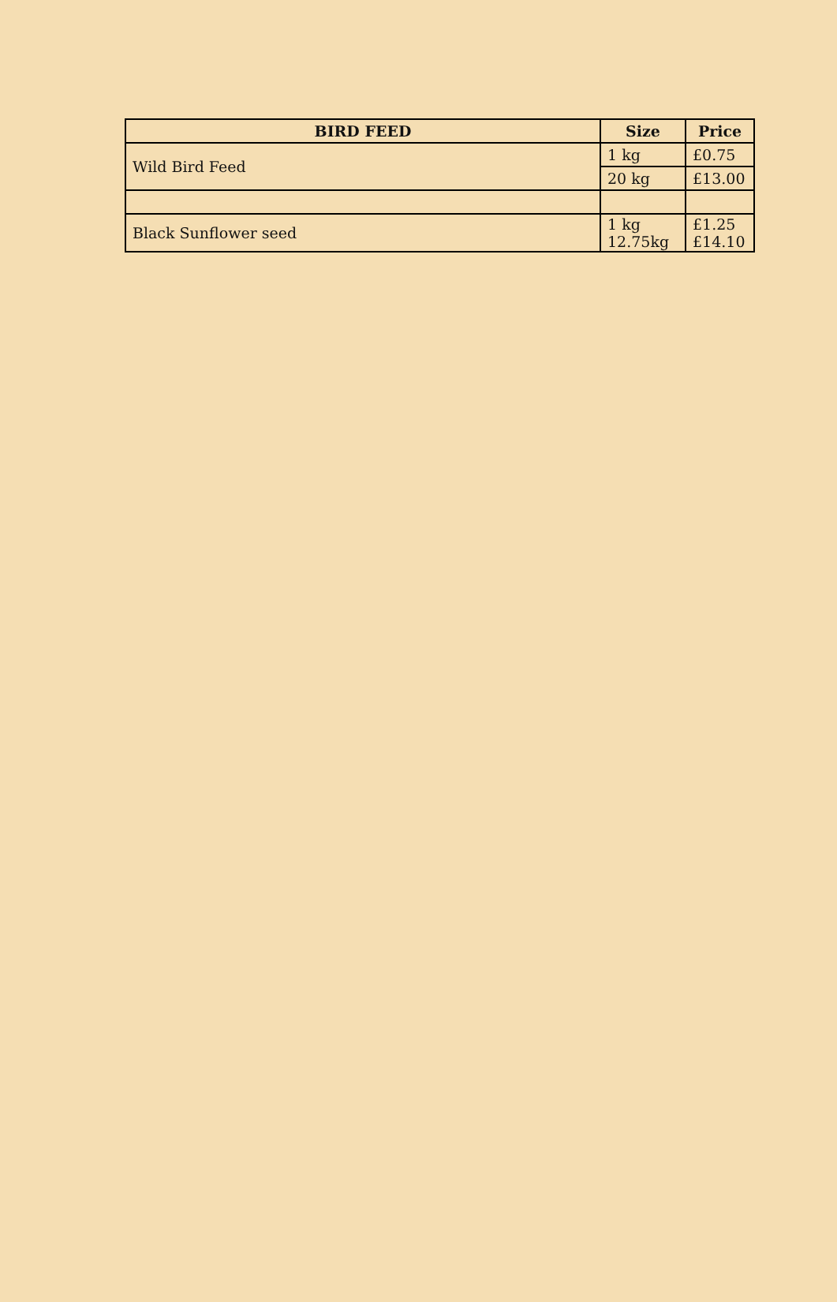| BIRD FEED | Size | Price |
| --- | --- | --- |
| Wild Bird Feed | 1 kg | £0.75 |
| | 20 kg | £13.00 |
| Black Sunflower seed | 1 kg 12.75kg | £1.25 £14.10 |